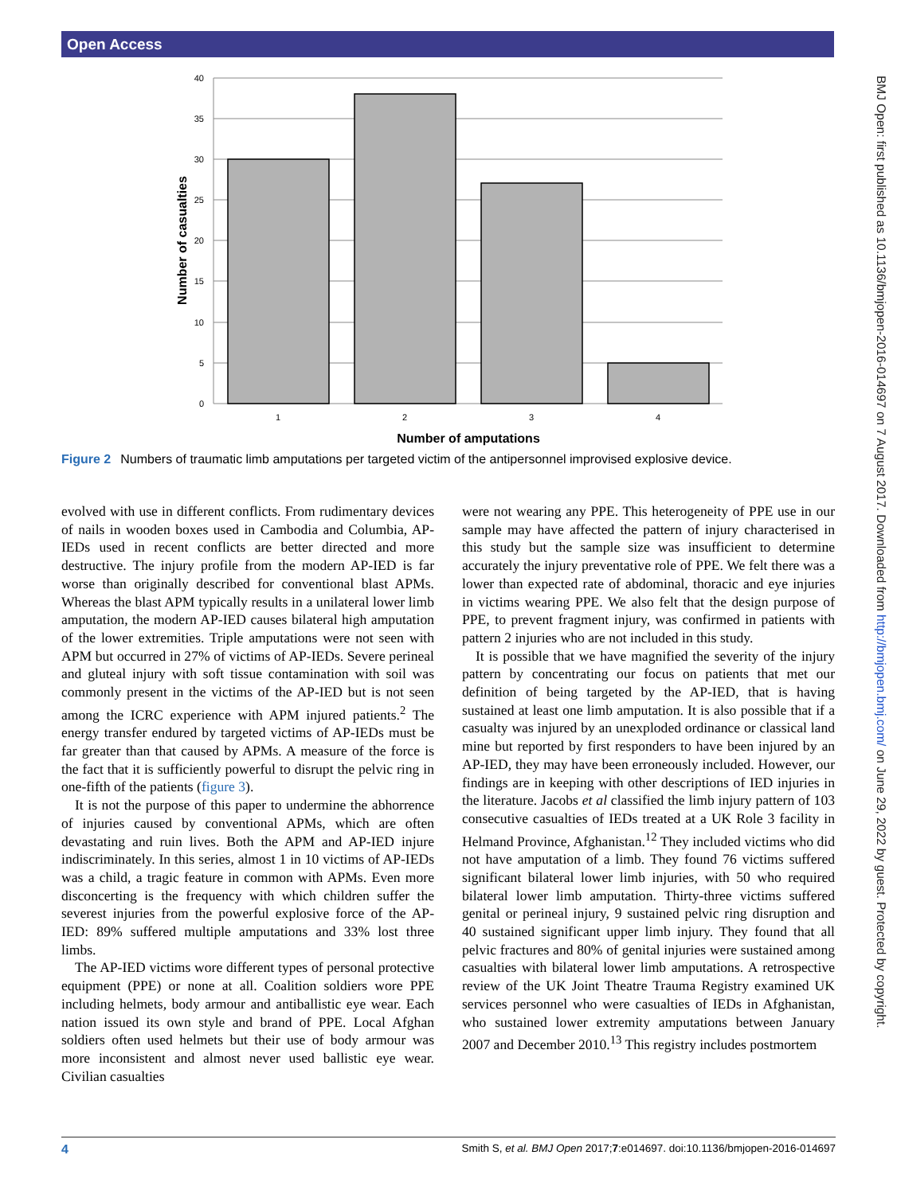Open Access
BMJ Open: first published as 10.1136/bmjopen-2016-014697 on 7 August 2017. Downloaded from http://bmjopen.bmj.com/ on June 29, 2022 by guest. Protected by copyright.
40
35
30
25
20
15
10
5
0
1
2
3
4
Number of amputations
Number of casualties
Figure 2 Numbers of traumatic limb amputations per targeted victim of the antipersonnel improvised explosive device.
evolved with use in different conflicts. From rudimentary devices of nails in wooden boxes used in Cambodia and Columbia, AP-IEDs used in recent conflicts are better directed and more destructive. The injury profile from the modern AP-IED is far worse than originally described for conventional blast APMs. Whereas the blast APM typically results in a unilateral lower limb amputation, the modern AP-IED causes bilateral high amputation of the lower extremities. Triple amputations were not seen with APM but occurred in 27% of victims of AP-IEDs. Severe perineal and gluteal injury with soft tissue contamination with soil was commonly present in the victims of the AP-IED but is not seen among the ICRC experience with APM injured patients.<sup>2</sup> The energy transfer endured by targeted victims of AP-IEDs must be far greater than that caused by APMs. A measure of the force is the fact that it is sufficiently powerful to disrupt the pelvic ring in one-fifth of the patients (figure 3).
It is not the purpose of this paper to undermine the abhorrence of injuries caused by conventional APMs, which are often devastating and ruin lives. Both the APM and AP-IED injure indiscriminately. In this series, almost 1 in 10 victims of AP-IEDs was a child, a tragic feature in common with APMs. Even more disconcerting is the frequency with which children suffer the severest injuries from the powerful explosive force of the AP-IED: 89% suffered multiple amputations and 33% lost three limbs.
The AP-IED victims wore different types of personal protective equipment (PPE) or none at all. Coalition soldiers wore PPE including helmets, body armour and antiballistic eye wear. Each nation issued its own style and brand of PPE. Local Afghan soldiers often used helmets but their use of body armour was more inconsistent and almost never used ballistic eye wear. Civilian casualties
were not wearing any PPE. This heterogeneity of PPE use in our sample may have affected the pattern of injury characterised in this study but the sample size was insufficient to determine accurately the injury preventative role of PPE. We felt there was a lower than expected rate of abdominal, thoracic and eye injuries in victims wearing PPE. We also felt that the design purpose of PPE, to prevent fragment injury, was confirmed in patients with pattern 2 injuries who are not included in this study.
It is possible that we have magnified the severity of the injury pattern by concentrating our focus on patients that met our definition of being targeted by the AP-IED, that is having sustained at least one limb amputation. It is also possible that if a casualty was injured by an unexploded ordinance or classical land mine but reported by first responders to have been injured by an AP-IED, they may have been erroneously included. However, our findings are in keeping with other descriptions of IED injuries in the literature. Jacobs et al classified the limb injury pattern of 103 consecutive casualties of IEDs treated at a UK Role 3 facility in Helmand Province, Afghanistan.<sup>12</sup> They included victims who did not have amputation of a limb. They found 76 victims suffered significant bilateral lower limb injuries, with 50 who required bilateral lower limb amputation. Thirty-three victims suffered genital or perineal injury, 9 sustained pelvic ring disruption and 40 sustained significant upper limb injury. They found that all pelvic fractures and 80% of genital injuries were sustained among casualties with bilateral lower limb amputations. A retrospective review of the UK Joint Theatre Trauma Registry examined UK services personnel who were casualties of IEDs in Afghanistan, who sustained lower extremity amputations between January 2007 and December 2010.<sup>13</sup> This registry includes postmortem
4 Smith S, et al. BMJ Open 2017;7:e014697. doi:10.1136/bmjopen-2016-014697